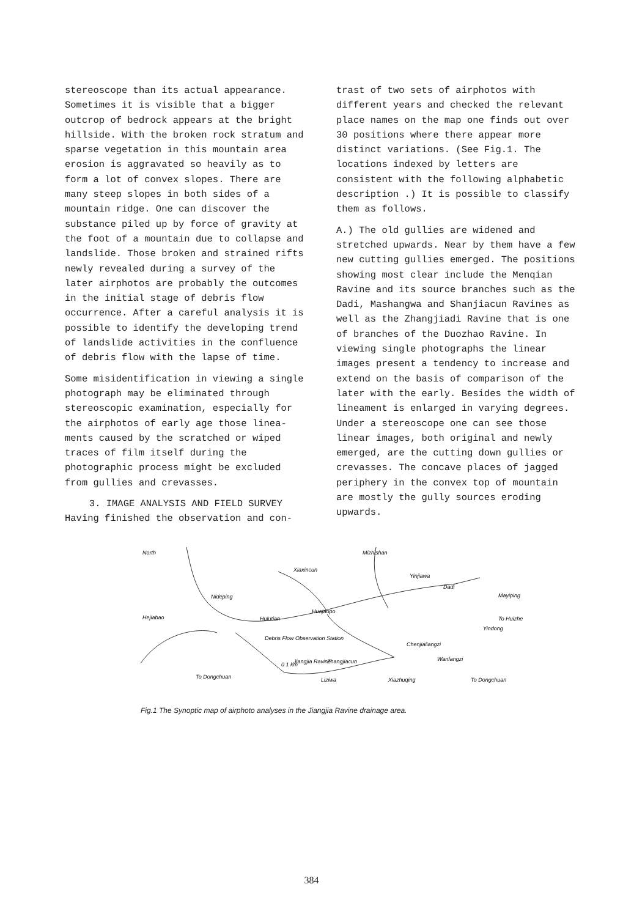stereoscope than its actual appearance. Sometimes it is visible that a bigger outcrop of bedrock appears at the bright hillside. With the broken rock stratum and sparse vegetation in this mountain area erosion is aggravated so heavily as to form a lot of convex slopes. There are many steep slopes in both sides of a mountain ridge. One can discover the substance piled up by force of gravity at the foot of a mountain due to collapse and landslide. Those broken and strained rifts newly revealed during a survey of the later airphotos are probably the outcomes in the initial stage of debris flow occurrence. After a careful analysis it is possible to identify the developing trend of landslide activities in the confluence of debris flow with the lapse of time.
Some misidentification in viewing a single photograph may be eliminated through stereoscopic examination, especially for the airphotos of early age those linea-ments caused by the scratched or wiped traces of film itself during the photographic process might be excluded from gullies and crevasses.
3. IMAGE ANALYSIS AND FIELD SURVEY
Having finished the observation and con-
trast of two sets of airphotos with different years and checked the relevant place names on the map one finds out over 30 positions where there appear more distinct variations. (See Fig.1. The locations indexed by letters are consistent with the following alphabetic description .) It is possible to classify them as follows.
A.) The old gullies are widened and stretched upwards. Near by them have a few new cutting gullies emerged. The positions showing most clear include the Menqian Ravine and its source branches such as the Dadi, Mashangwa and Shanjiacun Ravines as well as the Zhangjiadi Ravine that is one of branches of the Duozhao Ravine. In viewing single photographs the linear images present a tendency to increase and extend on the basis of comparison of the later with the early. Besides the width of lineament is enlarged in varying degrees. Under a stereoscope one can see those linear images, both original and newly emerged, are the cutting down gullies or crevasses. The concave places of jagged periphery in the convex top of mountain are mostly the gully sources eroding upwards.
North
Xiaxincun
Mizhishan
Nideping
Hejiabao
Hulutian
Huajaopo
Jiangjia Ravine
Debris Flow Observation Station
Zhangjiacun
Chenjialiangzi
Wanfangzi
Mayiping
To Huizhe
Yindong
To Dongchuan
To Dongchuan
Liziwa
Xiazhuqing
Dadi
Yinjiawa
0 1 km
Fig.1 The Synoptic map of airphoto analyses in the Jiangjia Ravine drainage area.
384